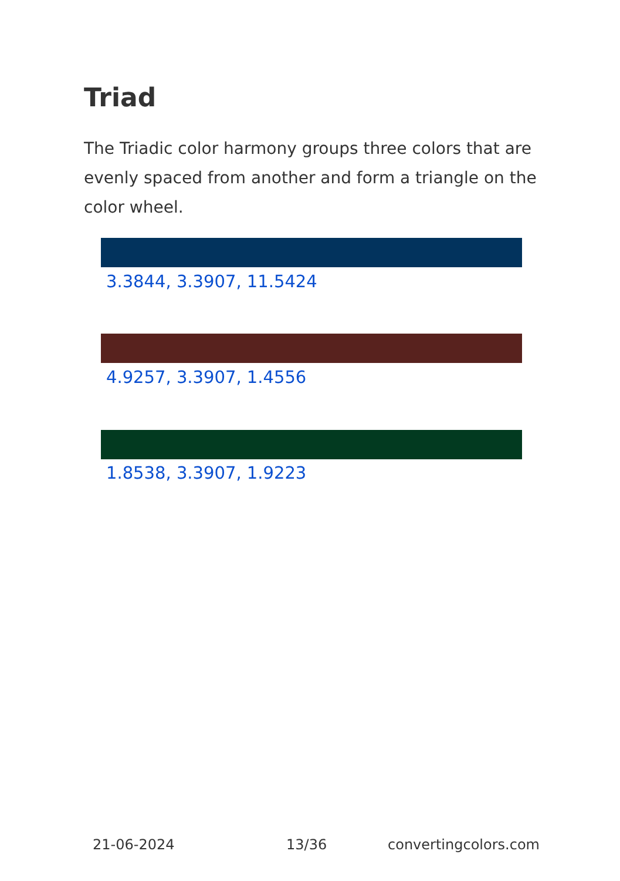Triad
The Triadic color harmony groups three colors that are evenly spaced from another and form a triangle on the color wheel.
3.3844, 3.3907, 11.5424
4.9257, 3.3907, 1.4556
1.8538, 3.3907, 1.9223
21-06-2024 13/36 convertingcolors.com